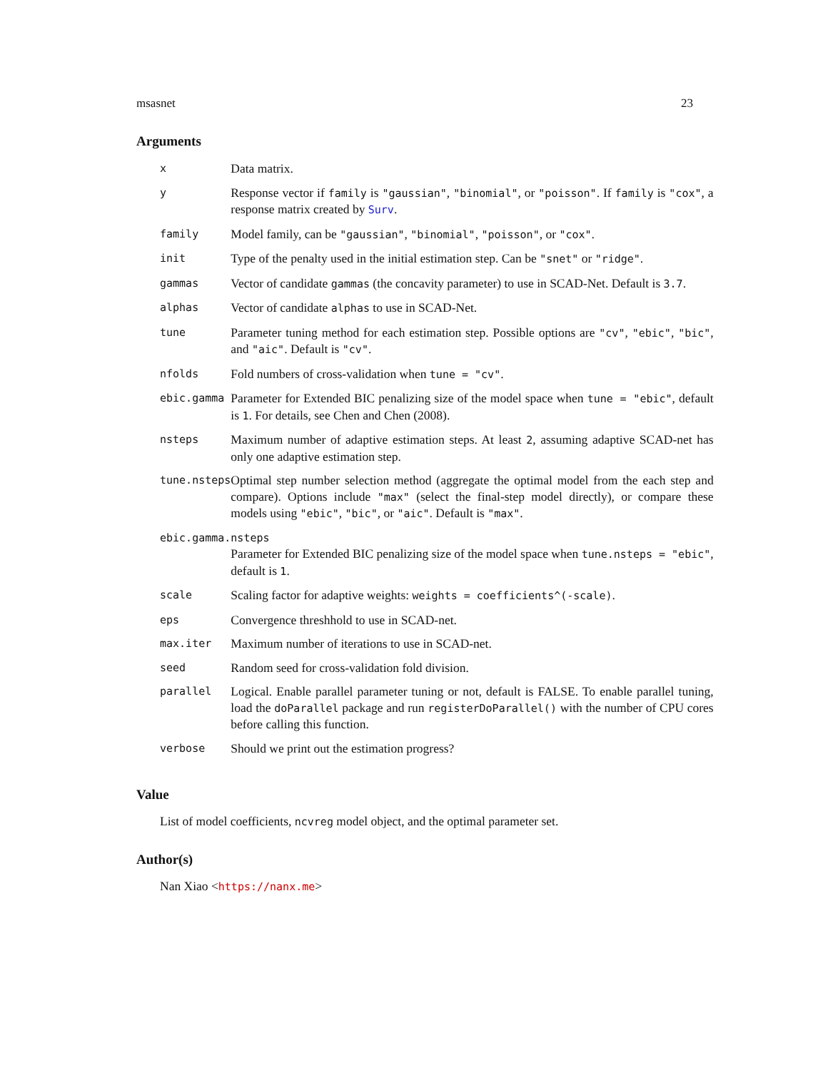msasnet 23
Arguments
| x | Data matrix. |
| y | Response vector if family is "gaussian" , "binomial" , or "poisson" . If family is "cox" , a response matrix created by Surv . |
| family | Model family, can be "gaussian" , "binomial" , "poisson" , or "cox" . |
| init | Type of the penalty used in the initial estimation step. Can be "snet" or "ridge" . |
| gammas | Vector of candidate gammas (the concavity parameter) to use in SCAD-Net. Default is 3.7 . |
| alphas | Vector of candidate alphas to use in SCAD-Net. |
| tune | Parameter tuning method for each estimation step. Possible options are "cv" , "ebic" , "bic" , and "aic" . Default is "cv" . |
| nfolds | Fold numbers of cross-validation when tune = "cv" . |
| ebic.gamma | Parameter for Extended BIC penalizing size of the model space when tune = "ebic" , default is 1 . For details, see Chen and Chen (2008). |
| nsteps | Maximum number of adaptive estimation steps. At least 2 , assuming adaptive SCAD-net has only one adaptive estimation step. |
| tune.nsteps | Optimal step number selection method (aggregate the optimal model from the each step and compare). Options include "max" (select the final-step model directly), or compare these models using "ebic" , "bic" , or "aic" . Default is "max" . |
| ebic.gamma.nsteps | |
| | Parameter for Extended BIC penalizing size of the model space when tune.nsteps = "ebic" , default is 1 . |
| scale | Scaling factor for adaptive weights: weights = coefficients^(-scale) . |
| eps | Convergence threshhold to use in SCAD-net. |
| max.iter | Maximum number of iterations to use in SCAD-net. |
| seed | Random seed for cross-validation fold division. |
| parallel | Logical. Enable parallel parameter tuning or not, default is FALSE. To enable parallel tuning, load the doParallel package and run registerDoParallel() with the number of CPU cores before calling this function. |
| verbose | Should we print out the estimation progress? |
Value
List of model coefficients, ncvreg model object, and the optimal parameter set.
Author(s)
Nan Xiao <https://nanx.me>